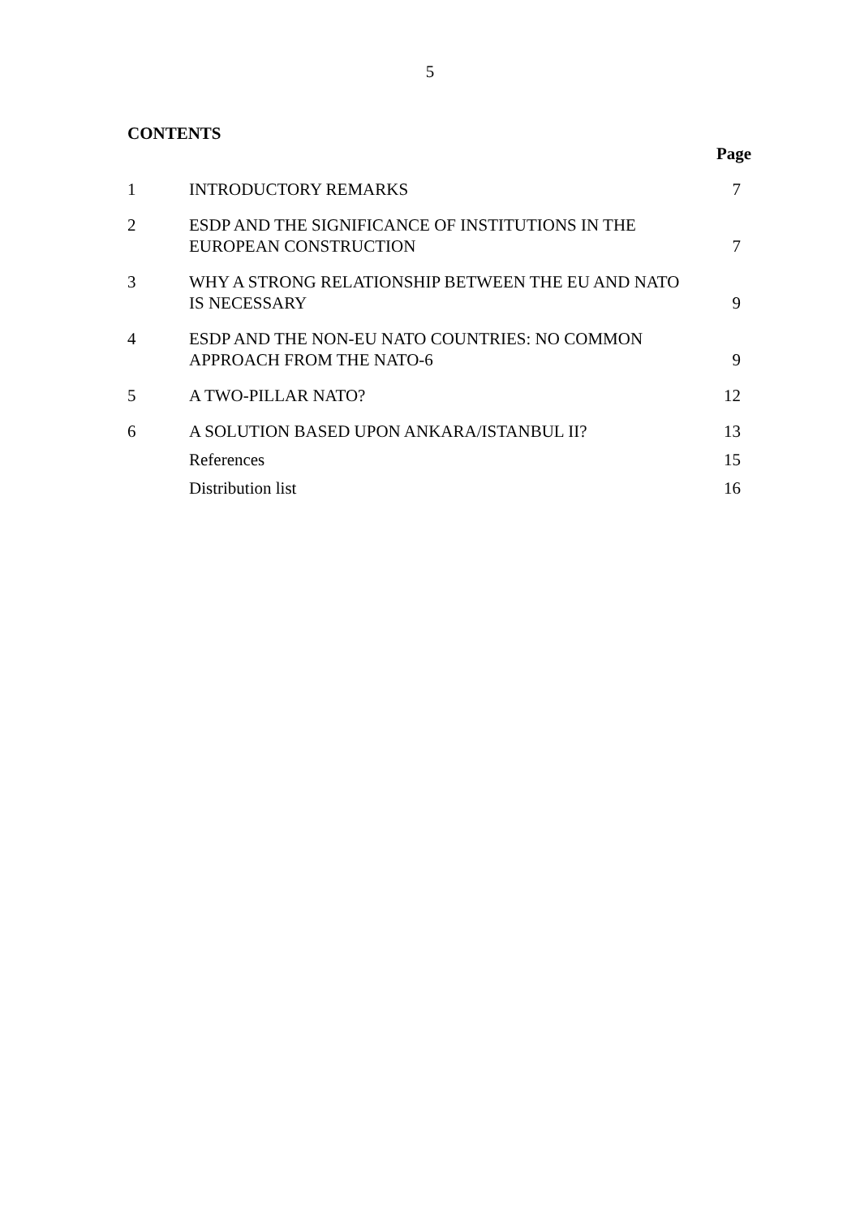5
CONTENTS
Page
| 1 | INTRODUCTORY REMARKS | 7 |
| 2 | ESDP AND THE SIGNIFICANCE OF INSTITUTIONS IN THE EUROPEAN CONSTRUCTION | 7 |
| 3 | WHY A STRONG RELATIONSHIP BETWEEN THE EU AND NATO IS NECESSARY | 9 |
| 4 | ESDP AND THE NON-EU NATO COUNTRIES: NO COMMON APPROACH FROM THE NATO-6 | 9 |
| 5 | A TWO-PILLAR NATO? | 12 |
| 6 | A SOLUTION BASED UPON ANKARA/ISTANBUL II? | 13 |
| | References | 15 |
| | Distribution list | 16 |